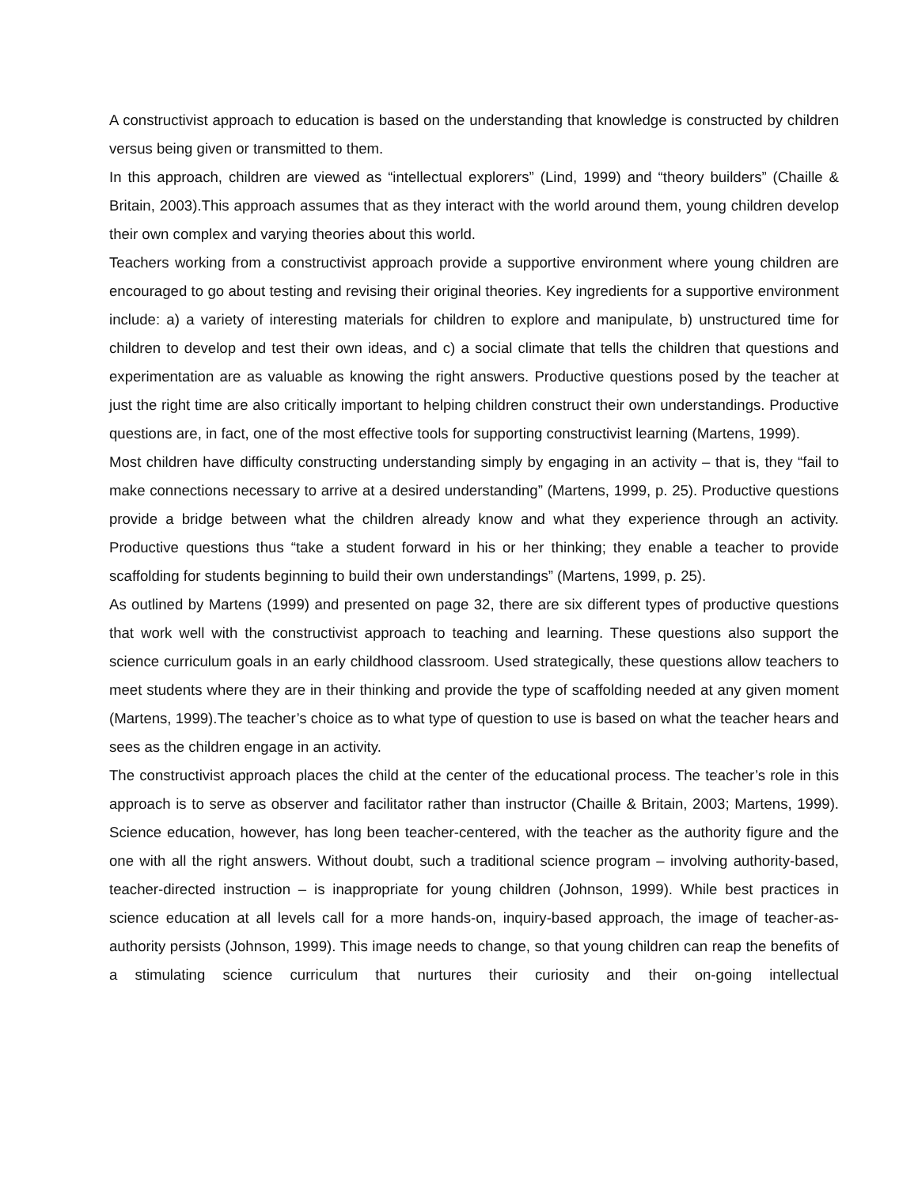A constructivist approach to education is based on the understanding that knowledge is constructed by children versus being given or transmitted to them.
In this approach, children are viewed as “intellectual explorers” (Lind, 1999) and “theory builders” (Chaille & Britain, 2003).This approach assumes that as they interact with the world around them, young children develop their own complex and varying theories about this world.
Teachers working from a constructivist approach provide a supportive environment where young children are encouraged to go about testing and revising their original theories. Key ingredients for a supportive environment include: a) a variety of interesting materials for children to explore and manipulate, b) unstructured time for children to develop and test their own ideas, and c) a social climate that tells the children that questions and experimentation are as valuable as knowing the right answers. Productive questions posed by the teacher at just the right time are also critically important to helping children construct their own understandings. Productive questions are, in fact, one of the most effective tools for supporting constructivist learning (Martens, 1999).
Most children have difficulty constructing understanding simply by engaging in an activity – that is, they “fail to make connections necessary to arrive at a desired understanding” (Martens, 1999, p. 25). Productive questions provide a bridge between what the children already know and what they experience through an activity. Productive questions thus “take a student forward in his or her thinking; they enable a teacher to provide scaffolding for students beginning to build their own understandings” (Martens, 1999, p. 25).
As outlined by Martens (1999) and presented on page 32, there are six different types of productive questions that work well with the constructivist approach to teaching and learning. These questions also support the science curriculum goals in an early childhood classroom. Used strategically, these questions allow teachers to meet students where they are in their thinking and provide the type of scaffolding needed at any given moment (Martens, 1999).The teacher’s choice as to what type of question to use is based on what the teacher hears and sees as the children engage in an activity.
The constructivist approach places the child at the center of the educational process. The teacher’s role in this approach is to serve as observer and facilitator rather than instructor (Chaille & Britain, 2003; Martens, 1999). Science education, however, has long been teacher-centered, with the teacher as the authority figure and the one with all the right answers. Without doubt, such a traditional science program – involving authority-based, teacher-directed instruction – is inappropriate for young children (Johnson, 1999). While best practices in science education at all levels call for a more hands-on, inquiry-based approach, the image of teacher-as-authority persists (Johnson, 1999). This image needs to change, so that young children can reap the benefits of a stimulating science curriculum that nurtures their curiosity and their on-going intellectual